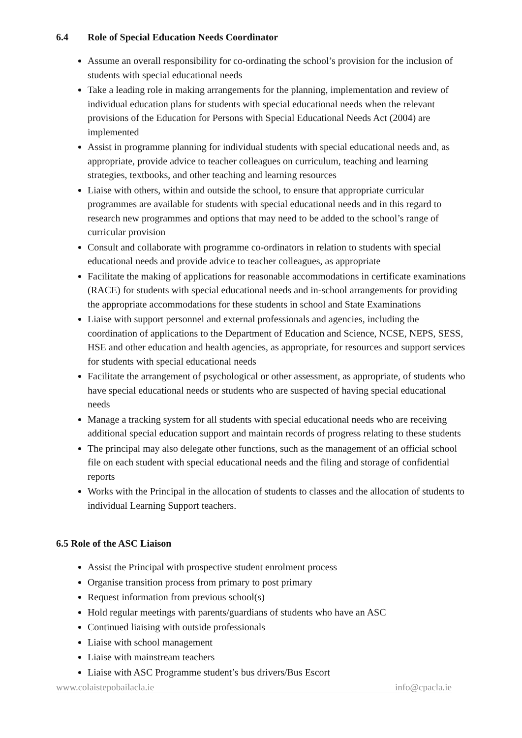6.4 Role of Special Education Needs Coordinator
Assume an overall responsibility for co-ordinating the school’s provision for the inclusion of students with special educational needs
Take a leading role in making arrangements for the planning, implementation and review of individual education plans for students with special educational needs when the relevant provisions of the Education for Persons with Special Educational Needs Act (2004) are implemented
Assist in programme planning for individual students with special educational needs and, as appropriate, provide advice to teacher colleagues on curriculum, teaching and learning strategies, textbooks, and other teaching and learning resources
Liaise with others, within and outside the school, to ensure that appropriate curricular programmes are available for students with special educational needs and in this regard to research new programmes and options that may need to be added to the school’s range of curricular provision
Consult and collaborate with programme co-ordinators in relation to students with special educational needs and provide advice to teacher colleagues, as appropriate
Facilitate the making of applications for reasonable accommodations in certificate examinations (RACE) for students with special educational needs and in-school arrangements for providing the appropriate accommodations for these students in school and State Examinations
Liaise with support personnel and external professionals and agencies, including the coordination of applications to the Department of Education and Science, NCSE, NEPS, SESS, HSE and other education and health agencies, as appropriate, for resources and support services for students with special educational needs
Facilitate the arrangement of psychological or other assessment, as appropriate, of students who have special educational needs or students who are suspected of having special educational needs
Manage a tracking system for all students with special educational needs who are receiving additional special education support and maintain records of progress relating to these students
The principal may also delegate other functions, such as the management of an official school file on each student with special educational needs and the filing and storage of confidential reports
Works with the Principal in the allocation of students to classes and the allocation of students to individual Learning Support teachers.
6.5 Role of the ASC Liaison
Assist the Principal with prospective student enrolment process
Organise transition process from primary to post primary
Request information from previous school(s)
Hold regular meetings with parents/guardians of students who have an ASC
Continued liaising with outside professionals
Liaise with school management
Liaise with mainstream teachers
Liaise with ASC Programme student’s bus drivers/Bus Escort
www.colaistepobailacla.ie info@cpacla.ie